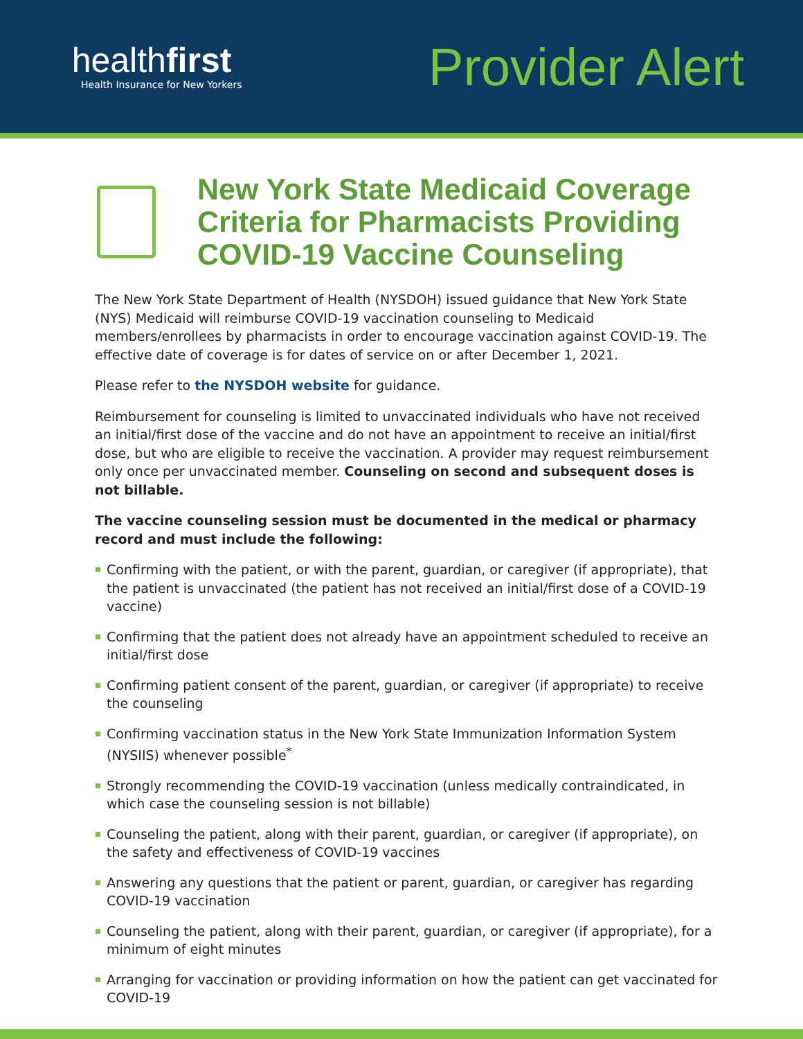healthfirst
Health Insurance for New Yorkers
Provider Alert
New York State Medicaid Coverage
Criteria for Pharmacists Providing
COVID-19 Vaccine Counseling
The New York State Department of Health (NYSDOH) issued guidance that New York State (NYS) Medicaid will reimburse COVID-19 vaccination counseling to Medicaid members/enrollees by pharmacists in order to encourage vaccination against COVID-19. The effective date of coverage is for dates of service on or after December 1, 2021.
Please refer to the NYSDOH website for guidance.
Reimbursement for counseling is limited to unvaccinated individuals who have not received an initial/first dose of the vaccine and do not have an appointment to receive an initial/first dose, but who are eligible to receive the vaccination. A provider may request reimbursement only once per unvaccinated member. Counseling on second and subsequent doses is not billable.
The vaccine counseling session must be documented in the medical or pharmacy record and must include the following:
Confirming with the patient, or with the parent, guardian, or caregiver (if appropriate), that the patient is unvaccinated (the patient has not received an initial/first dose of a COVID-19 vaccine)
Confirming that the patient does not already have an appointment scheduled to receive an initial/first dose
Confirming patient consent of the parent, guardian, or caregiver (if appropriate) to receive the counseling
Confirming vaccination status in the New York State Immunization Information System (NYSIIS) whenever possible<sup>*</sup>
Strongly recommending the COVID-19 vaccination (unless medically contraindicated, in which case the counseling session is not billable)
Counseling the patient, along with their parent, guardian, or caregiver (if appropriate), on the safety and effectiveness of COVID-19 vaccines
Answering any questions that the patient or parent, guardian, or caregiver has regarding COVID-19 vaccination
Counseling the patient, along with their parent, guardian, or caregiver (if appropriate), for a minimum of eight minutes
Arranging for vaccination or providing information on how the patient can get vaccinated for COVID-19